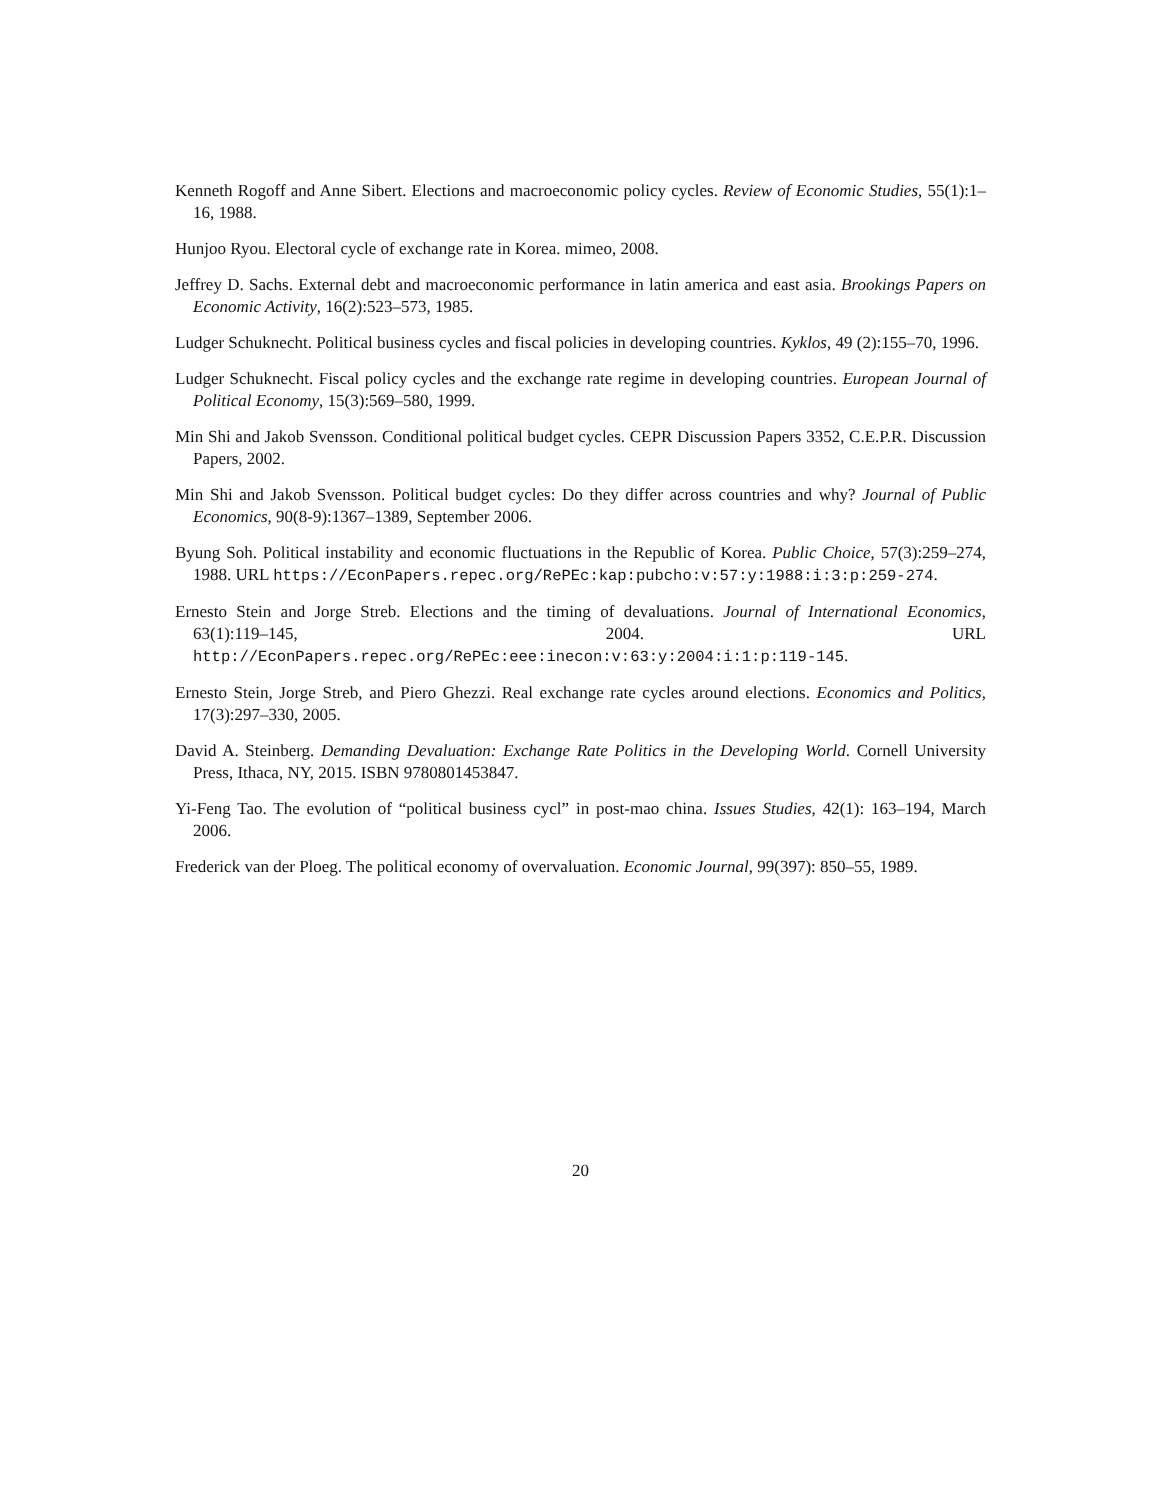Kenneth Rogoff and Anne Sibert. Elections and macroeconomic policy cycles. Review of Economic Studies, 55(1):1–16, 1988.
Hunjoo Ryou. Electoral cycle of exchange rate in Korea. mimeo, 2008.
Jeffrey D. Sachs. External debt and macroeconomic performance in latin america and east asia. Brookings Papers on Economic Activity, 16(2):523–573, 1985.
Ludger Schuknecht. Political business cycles and fiscal policies in developing countries. Kyklos, 49 (2):155–70, 1996.
Ludger Schuknecht. Fiscal policy cycles and the exchange rate regime in developing countries. European Journal of Political Economy, 15(3):569–580, 1999.
Min Shi and Jakob Svensson. Conditional political budget cycles. CEPR Discussion Papers 3352, C.E.P.R. Discussion Papers, 2002.
Min Shi and Jakob Svensson. Political budget cycles: Do they differ across countries and why? Journal of Public Economics, 90(8-9):1367–1389, September 2006.
Byung Soh. Political instability and economic fluctuations in the Republic of Korea. Public Choice, 57(3):259–274, 1988. URL https://EconPapers.repec.org/RePEc:kap:pubcho:v:57:y:1988:i:3:p:259-274.
Ernesto Stein and Jorge Streb. Elections and the timing of devaluations. Journal of International Economics, 63(1):119–145, 2004. URL http://EconPapers.repec.org/RePEc:eee:inecon:v:63:y:2004:i:1:p:119-145.
Ernesto Stein, Jorge Streb, and Piero Ghezzi. Real exchange rate cycles around elections. Economics and Politics, 17(3):297–330, 2005.
David A. Steinberg. Demanding Devaluation: Exchange Rate Politics in the Developing World. Cornell University Press, Ithaca, NY, 2015. ISBN 9780801453847.
Yi-Feng Tao. The evolution of “political business cycl” in post-mao china. Issues Studies, 42(1): 163–194, March 2006.
Frederick van der Ploeg. The political economy of overvaluation. Economic Journal, 99(397): 850–55, 1989.
20